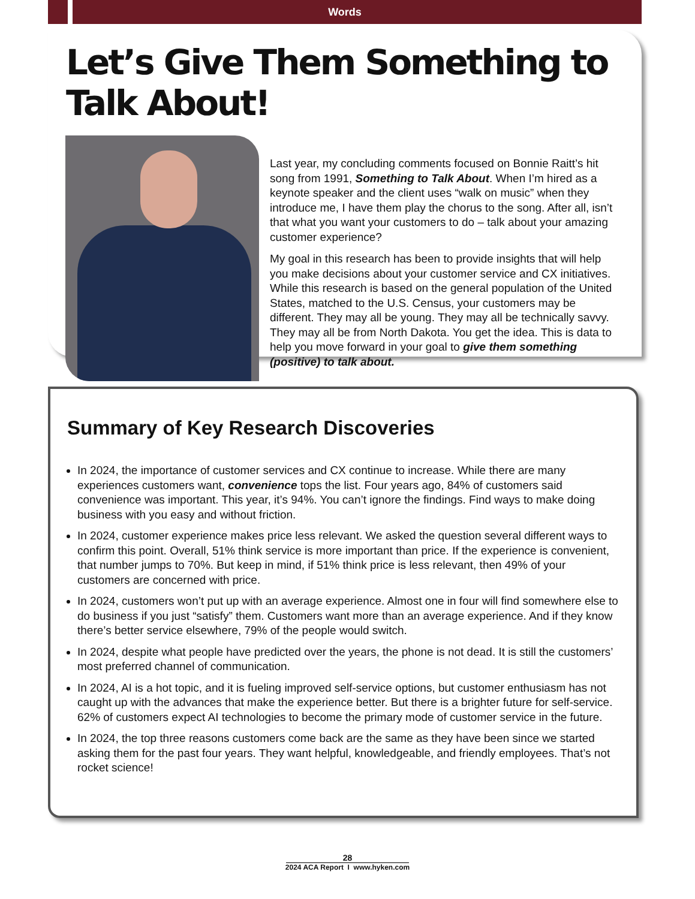Words
Let’s Give Them Something to Talk About!
Last year, my concluding comments focused on Bonnie Raitt’s hit song from 1991, Something to Talk About. When I’m hired as a keynote speaker and the client uses “walk on music” when they introduce me, I have them play the chorus to the song. After all, isn’t that what you want your customers to do – talk about your amazing customer experience?
My goal in this research has been to provide insights that will help you make decisions about your customer service and CX initiatives. While this research is based on the general population of the United States, matched to the U.S. Census, your customers may be different. They may all be young. They may all be technically savvy. They may all be from North Dakota. You get the idea. This is data to help you move forward in your goal to give them something (positive) to talk about.
Summary of Key Research Discoveries
In 2024, the importance of customer services and CX continue to increase. While there are many experiences customers want, convenience tops the list. Four years ago, 84% of customers said convenience was important. This year, it’s 94%. You can’t ignore the findings. Find ways to make doing business with you easy and without friction.
In 2024, customer experience makes price less relevant. We asked the question several different ways to confirm this point. Overall, 51% think service is more important than price. If the experience is convenient, that number jumps to 70%. But keep in mind, if 51% think price is less relevant, then 49% of your customers are concerned with price.
In 2024, customers won’t put up with an average experience. Almost one in four will find somewhere else to do business if you just “satisfy” them. Customers want more than an average experience. And if they know there’s better service elsewhere, 79% of the people would switch.
In 2024, despite what people have predicted over the years, the phone is not dead. It is still the customers’ most preferred channel of communication.
In 2024, AI is a hot topic, and it is fueling improved self-service options, but customer enthusiasm has not caught up with the advances that make the experience better. But there is a brighter future for self-service. 62% of customers expect AI technologies to become the primary mode of customer service in the future.
In 2024, the top three reasons customers come back are the same as they have been since we started asking them for the past four years. They want helpful, knowledgeable, and friendly employees. That’s not rocket science!
28
2024 ACA Report I www.hyken.com